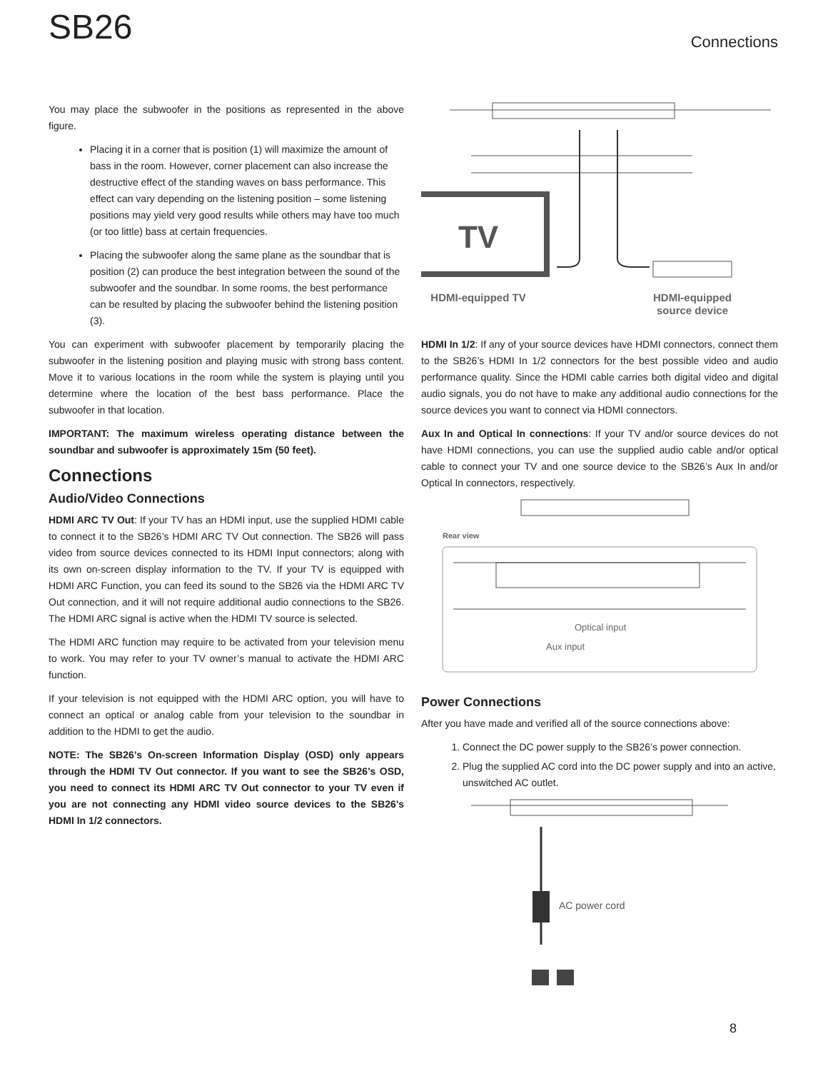SB26
Connections
You may place the subwoofer in the positions as represented in the above figure.
Placing it in a corner that is position (1) will maximize the amount of bass in the room. However, corner placement can also increase the destructive effect of the standing waves on bass performance. This effect can vary depending on the listening position – some listening positions may yield very good results while others may have too much (or too little) bass at certain frequencies.
Placing the subwoofer along the same plane as the soundbar that is position (2) can produce the best integration between the sound of the subwoofer and the soundbar. In some rooms, the best performance can be resulted by placing the subwoofer behind the listening position (3).
You can experiment with subwoofer placement by temporarily placing the subwoofer in the listening position and playing music with strong bass content. Move it to various locations in the room while the system is playing until you determine where the location of the best bass performance. Place the subwoofer in that location.
IMPORTANT: The maximum wireless operating distance between the soundbar and subwoofer is approximately 15m (50 feet).
Connections
Audio/Video Connections
HDMI ARC TV Out: If your TV has an HDMI input, use the supplied HDMI cable to connect it to the SB26’s HDMI ARC TV Out connection. The SB26 will pass video from source devices connected to its HDMI Input connectors; along with its own on-screen display information to the TV. If your TV is equipped with HDMI ARC Function, you can feed its sound to the SB26 via the HDMI ARC TV Out connection, and it will not require additional audio connections to the SB26. The HDMI ARC signal is active when the HDMI TV source is selected.
The HDMI ARC function may require to be activated from your television menu to work. You may refer to your TV owner’s manual to activate the HDMI ARC function.
If your television is not equipped with the HDMI ARC option, you will have to connect an optical or analog cable from your television to the soundbar in addition to the HDMI to get the audio.
NOTE: The SB26’s On-screen Information Display (OSD) only appears through the HDMI TV Out connector. If you want to see the SB26’s OSD, you need to connect its HDMI ARC TV Out connector to your TV even if you are not connecting any HDMI video source devices to the SB26’s HDMI In 1/2 connectors.
TV
HDMI-equipped TV
HDMI-equipped
source device
HDMI In 1/2: If any of your source devices have HDMI connectors, connect them to the SB26’s HDMI In 1/2 connectors for the best possible video and audio performance quality. Since the HDMI cable carries both digital video and digital audio signals, you do not have to make any additional audio connections for the source devices you want to connect via HDMI connectors.
Aux In and Optical In connections: If your TV and/or source devices do not have HDMI connections, you can use the supplied audio cable and/or optical cable to connect your TV and one source device to the SB26’s Aux In and/or Optical In connectors, respectively.
Rear view
Optical input
Aux input
Power Connections
After you have made and verified all of the source connections above:
1. Connect the DC power supply to the SB26’s power connection.
2. Plug the supplied AC cord into the DC power supply and into an active, unswitched AC outlet.
AC power cord
8